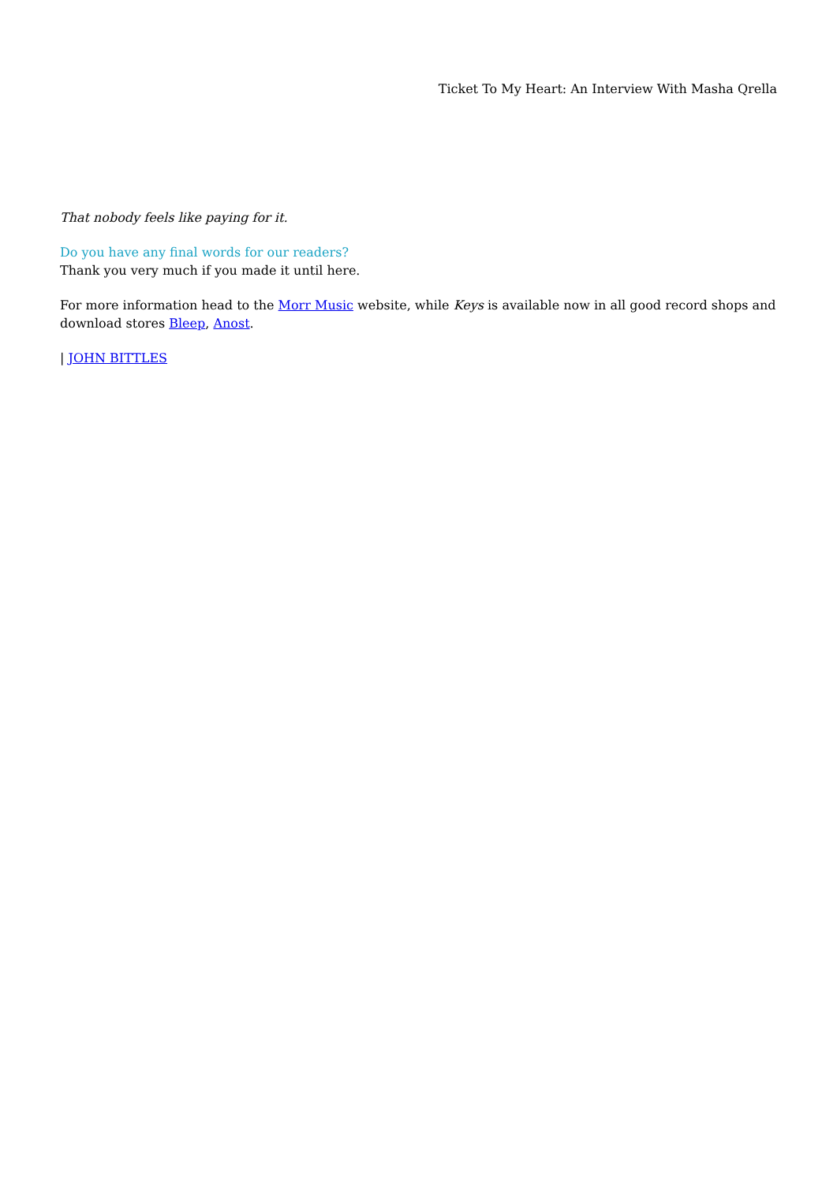Ticket To My Heart: An Interview With Masha Qrella
That nobody feels like paying for it.
Do you have any final words for our readers?
Thank you very much if you made it until here.
For more information head to the Morr Music website, while Keys is available now in all good record shops and download stores Bleep, Anost.
| JOHN BITTLES